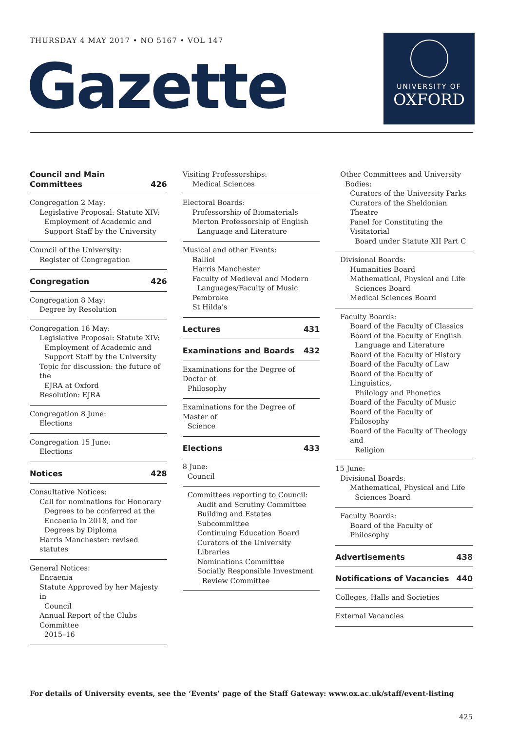THURSDAY 4 MAY 2017 • NO 5167 • VOL 147
Gazette
UNIVERSITY OF
OXFORD
Council and Main
Committees 426
Congregation 2 May:
Legislative Proposal: Statute XIV:
Employment of Academic and Support Staff by the University
Council of the University:
Register of Congregation
Congregation 426
Congregation 8 May:
Degree by Resolution
Congregation 16 May:
Legislative Proposal: Statute XIV:
Employment of Academic and Support Staff by the University
Topic for discussion: the future of the
EJRA at Oxford
Resolution: EJRA
Congregation 8 June:
Elections
Congregation 15 June:
Elections
Notices 428
Consultative Notices:
Call for nominations for Honorary
Degrees to be conferred at the Encaenia in 2018, and for Degrees by Diploma
Harris Manchester: revised statutes
General Notices:
Encaenia
Statute Approved by her Majesty in
Council
Annual Report of the Clubs Committee
2015–16
Visiting Professorships:
Medical Sciences
Electoral Boards:
Professorship of Biomaterials
Merton Professorship of English
Language and Literature
Musical and other Events:
Balliol
Harris Manchester
Faculty of Medieval and Modern
Languages/Faculty of Music
Pembroke
St Hilda's
Lectures 431
Examinations and Boards 432
Examinations for the Degree of Doctor of
Philosophy
Examinations for the Degree of Master of
Science
Elections 433
8 June:
Council
Committees reporting to Council:
Audit and Scrutiny Committee
Building and Estates Subcommittee
Continuing Education Board
Curators of the University Libraries
Nominations Committee
Socially Responsible Investment
Review Committee
Other Committees and University
Bodies:
Curators of the University Parks
Curators of the Sheldonian Theatre
Panel for Constituting the Visitatorial
Board under Statute XII Part C
Divisional Boards:
Humanities Board
Mathematical, Physical and Life
Sciences Board
Medical Sciences Board
Faculty Boards:
Board of the Faculty of Classics
Board of the Faculty of English
Language and Literature
Board of the Faculty of History
Board of the Faculty of Law
Board of the Faculty of Linguistics,
Philology and Phonetics
Board of the Faculty of Music
Board of the Faculty of Philosophy
Board of the Faculty of Theology and
Religion
15 June:
Divisional Boards:
Mathematical, Physical and Life
Sciences Board
Faculty Boards:
Board of the Faculty of Philosophy
Advertisements 438
Notifications of Vacancies 440
Colleges, Halls and Societies
External Vacancies
For details of University events, see the ‘Events’ page of the Staff Gateway: www.ox.ac.uk/staff/event-listing
425